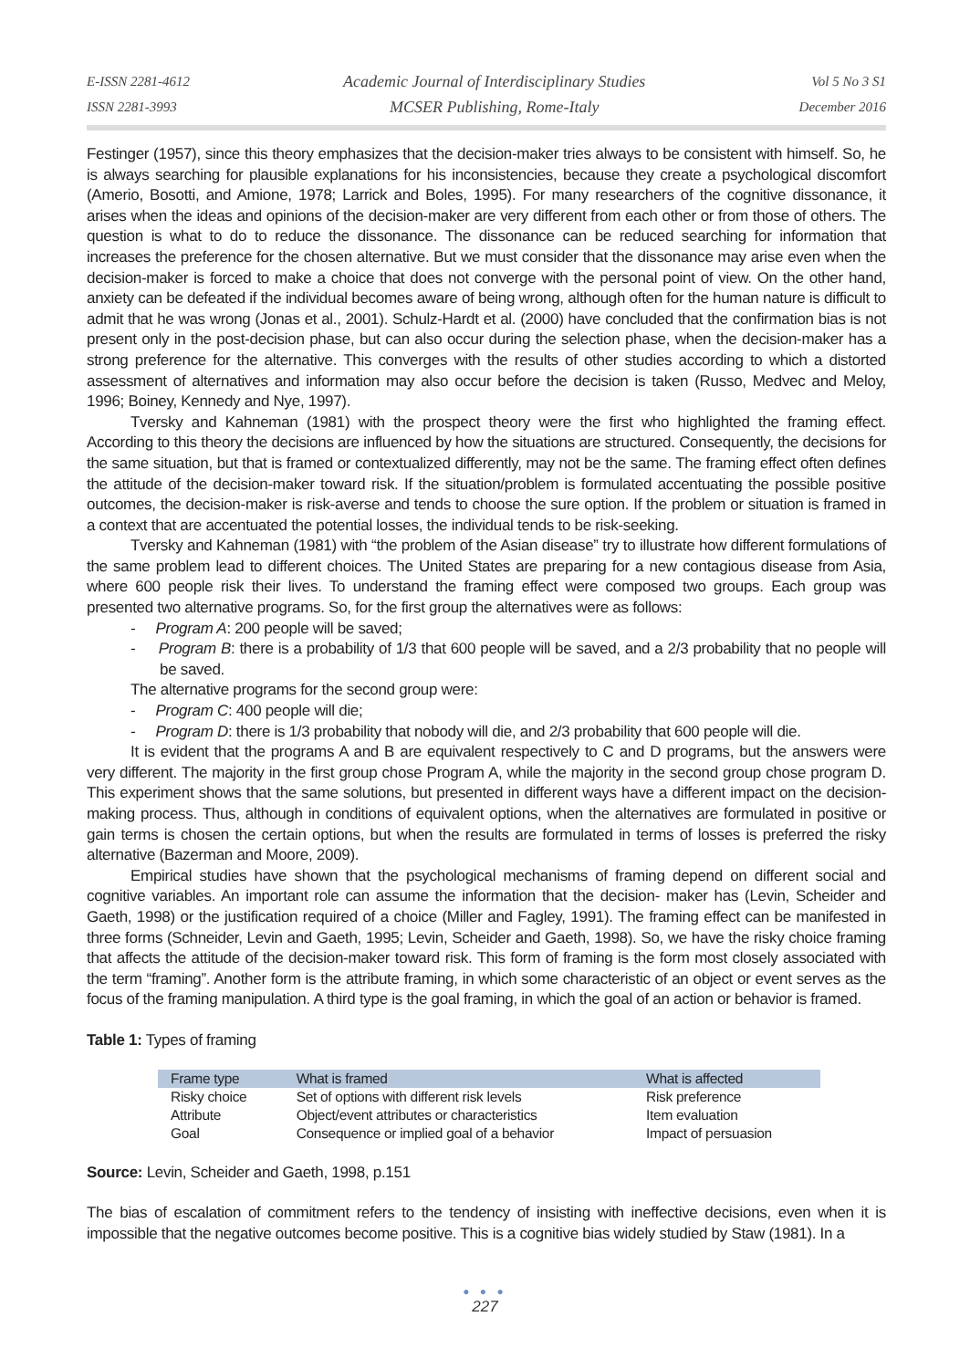E-ISSN 2281-4612
ISSN 2281-3993
Academic Journal of Interdisciplinary Studies
MCSER Publishing, Rome-Italy
Vol 5 No 3 S1
December 2016
Festinger (1957), since this theory emphasizes that the decision-maker tries always to be consistent with himself. So, he is always searching for plausible explanations for his inconsistencies, because they create a psychological discomfort (Amerio, Bosotti, and Amione, 1978; Larrick and Boles, 1995). For many researchers of the cognitive dissonance, it arises when the ideas and opinions of the decision-maker are very different from each other or from those of others. The question is what to do to reduce the dissonance. The dissonance can be reduced searching for information that increases the preference for the chosen alternative. But we must consider that the dissonance may arise even when the decision-maker is forced to make a choice that does not converge with the personal point of view. On the other hand, anxiety can be defeated if the individual becomes aware of being wrong, although often for the human nature is difficult to admit that he was wrong (Jonas et al., 2001). Schulz-Hardt et al. (2000) have concluded that the confirmation bias is not present only in the post-decision phase, but can also occur during the selection phase, when the decision-maker has a strong preference for the alternative. This converges with the results of other studies according to which a distorted assessment of alternatives and information may also occur before the decision is taken (Russo, Medvec and Meloy, 1996; Boiney, Kennedy and Nye, 1997).
Tversky and Kahneman (1981) with the prospect theory were the first who highlighted the framing effect. According to this theory the decisions are influenced by how the situations are structured. Consequently, the decisions for the same situation, but that is framed or contextualized differently, may not be the same. The framing effect often defines the attitude of the decision-maker toward risk. If the situation/problem is formulated accentuating the possible positive outcomes, the decision-maker is risk-averse and tends to choose the sure option. If the problem or situation is framed in a context that are accentuated the potential losses, the individual tends to be risk-seeking.
Tversky and Kahneman (1981) with “the problem of the Asian disease” try to illustrate how different formulations of the same problem lead to different choices. The United States are preparing for a new contagious disease from Asia, where 600 people risk their lives. To understand the framing effect were composed two groups. Each group was presented two alternative programs. So, for the first group the alternatives were as follows:
- Program A: 200 people will be saved;
- Program B: there is a probability of 1/3 that 600 people will be saved, and a 2/3 probability that no people will be saved.
The alternative programs for the second group were:
- Program C: 400 people will die;
- Program D: there is 1/3 probability that nobody will die, and 2/3 probability that 600 people will die.
It is evident that the programs A and B are equivalent respectively to C and D programs, but the answers were very different. The majority in the first group chose Program A, while the majority in the second group chose program D. This experiment shows that the same solutions, but presented in different ways have a different impact on the decision-making process. Thus, although in conditions of equivalent options, when the alternatives are formulated in positive or gain terms is chosen the certain options, but when the results are formulated in terms of losses is preferred the risky alternative (Bazerman and Moore, 2009).
Empirical studies have shown that the psychological mechanisms of framing depend on different social and cognitive variables. An important role can assume the information that the decision- maker has (Levin, Scheider and Gaeth, 1998) or the justification required of a choice (Miller and Fagley, 1991). The framing effect can be manifested in three forms (Schneider, Levin and Gaeth, 1995; Levin, Scheider and Gaeth, 1998). So, we have the risky choice framing that affects the attitude of the decision-maker toward risk. This form of framing is the form most closely associated with the term “framing”. Another form is the attribute framing, in which some characteristic of an object or event serves as the focus of the framing manipulation. A third type is the goal framing, in which the goal of an action or behavior is framed.
Table 1: Types of framing
| Frame type | What is framed | What is affected |
| --- | --- | --- |
| Risky choice | Set of options with different risk levels | Risk preference |
| Attribute | Object/event attributes or characteristics | Item evaluation |
| Goal | Consequence or implied goal of a behavior | Impact of persuasion |
Source: Levin, Scheider and Gaeth, 1998, p.151
The bias of escalation of commitment refers to the tendency of insisting with ineffective decisions, even when it is impossible that the negative outcomes become positive. This is a cognitive bias widely studied by Staw (1981). In a
● ● ●
227